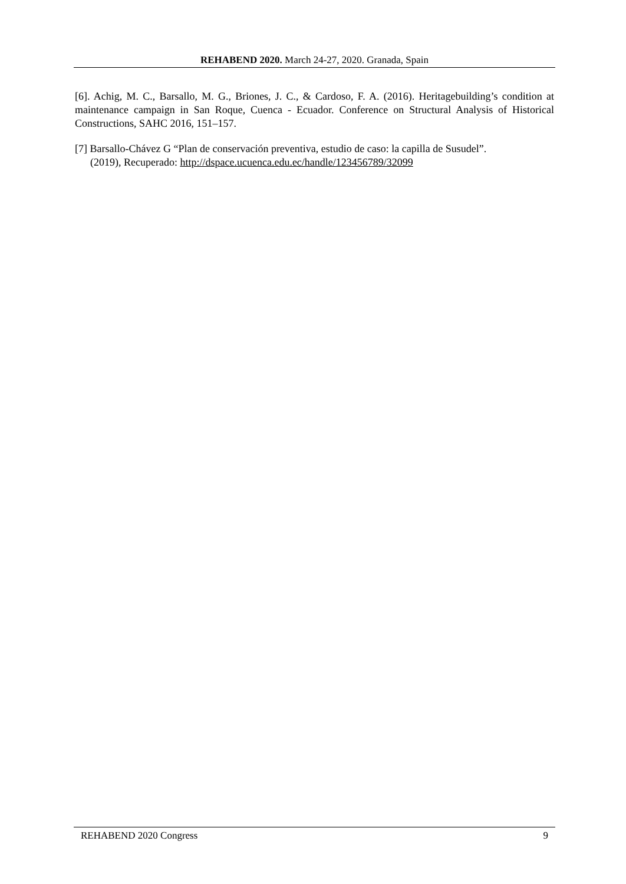REHABEND 2020. March 24-27, 2020. Granada, Spain
[6]. Achig, M. C., Barsallo, M. G., Briones, J. C., & Cardoso, F. A. (2016). Heritagebuilding’s condition at maintenance campaign in San Roque, Cuenca - Ecuador. Conference on Structural Analysis of Historical Constructions, SAHC 2016, 151–157.
[7] Barsallo-Chávez G “Plan de conservación preventiva, estudio de caso: la capilla de Susudel”.
(2019), Recuperado: http://dspace.ucuenca.edu.ec/handle/123456789/32099
REHABEND 2020 Congress 9